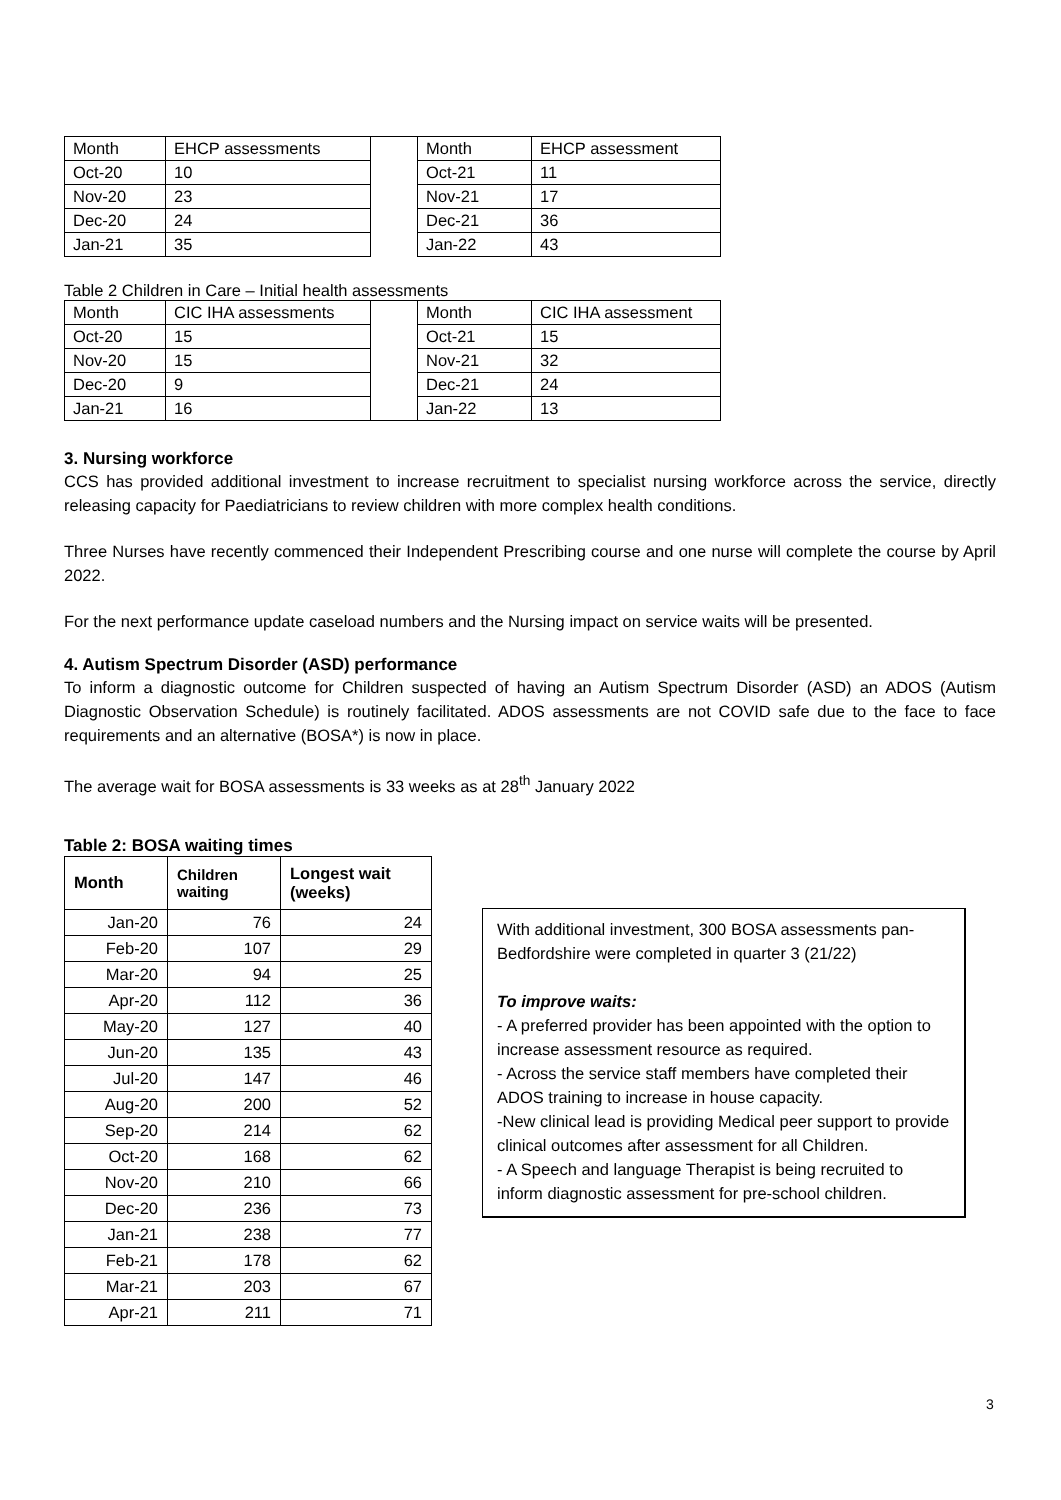| Month | EHCP assessments | | Month | EHCP assessment |
| Oct-20 | 10 | | Oct-21 | 11 |
| Nov-20 | 23 | | Nov-21 | 17 |
| Dec-20 | 24 | | Dec-21 | 36 |
| Jan-21 | 35 | | Jan-22 | 43 |
Table 2 Children in Care – Initial health assessments
| Month | CIC IHA assessments | | Month | CIC IHA assessment |
| Oct-20 | 15 | | Oct-21 | 15 |
| Nov-20 | 15 | | Nov-21 | 32 |
| Dec-20 | 9 | | Dec-21 | 24 |
| Jan-21 | 16 | | Jan-22 | 13 |
3. Nursing workforce
CCS has provided additional investment to increase recruitment to specialist nursing workforce across the service, directly releasing capacity for Paediatricians to review children with more complex health conditions.
Three Nurses have recently commenced their Independent Prescribing course and one nurse will complete the course by April 2022.
For the next performance update caseload numbers and the Nursing impact on service waits will be presented.
4. Autism Spectrum Disorder (ASD) performance
To inform a diagnostic outcome for Children suspected of having an Autism Spectrum Disorder (ASD) an ADOS (Autism Diagnostic Observation Schedule) is routinely facilitated. ADOS assessments are not COVID safe due to the face to face requirements and an alternative (BOSA*) is now in place.
The average wait for BOSA assessments is 33 weeks as at 28<sup>th</sup> January 2022
Table 2: BOSA waiting times
| Month | Children waiting | Longest wait (weeks) |
| --- | --- | --- |
| Jan-20 | 76 | 24 |
| Feb-20 | 107 | 29 |
| Mar-20 | 94 | 25 |
| Apr-20 | 112 | 36 |
| May-20 | 127 | 40 |
| Jun-20 | 135 | 43 |
| Jul-20 | 147 | 46 |
| Aug-20 | 200 | 52 |
| Sep-20 | 214 | 62 |
| Oct-20 | 168 | 62 |
| Nov-20 | 210 | 66 |
| Dec-20 | 236 | 73 |
| Jan-21 | 238 | 77 |
| Feb-21 | 178 | 62 |
| Mar-21 | 203 | 67 |
| Apr-21 | 211 | 71 |
With additional investment, 300 BOSA assessments pan-Bedfordshire were completed in quarter 3 (21/22)
To improve waits:
- A preferred provider has been appointed with the option to increase assessment resource as required.
- Across the service staff members have completed their ADOS training to increase in house capacity.
-New clinical lead is providing Medical peer support to provide clinical outcomes after assessment for all Children.
- A Speech and language Therapist is being recruited to inform diagnostic assessment for pre-school children.
3